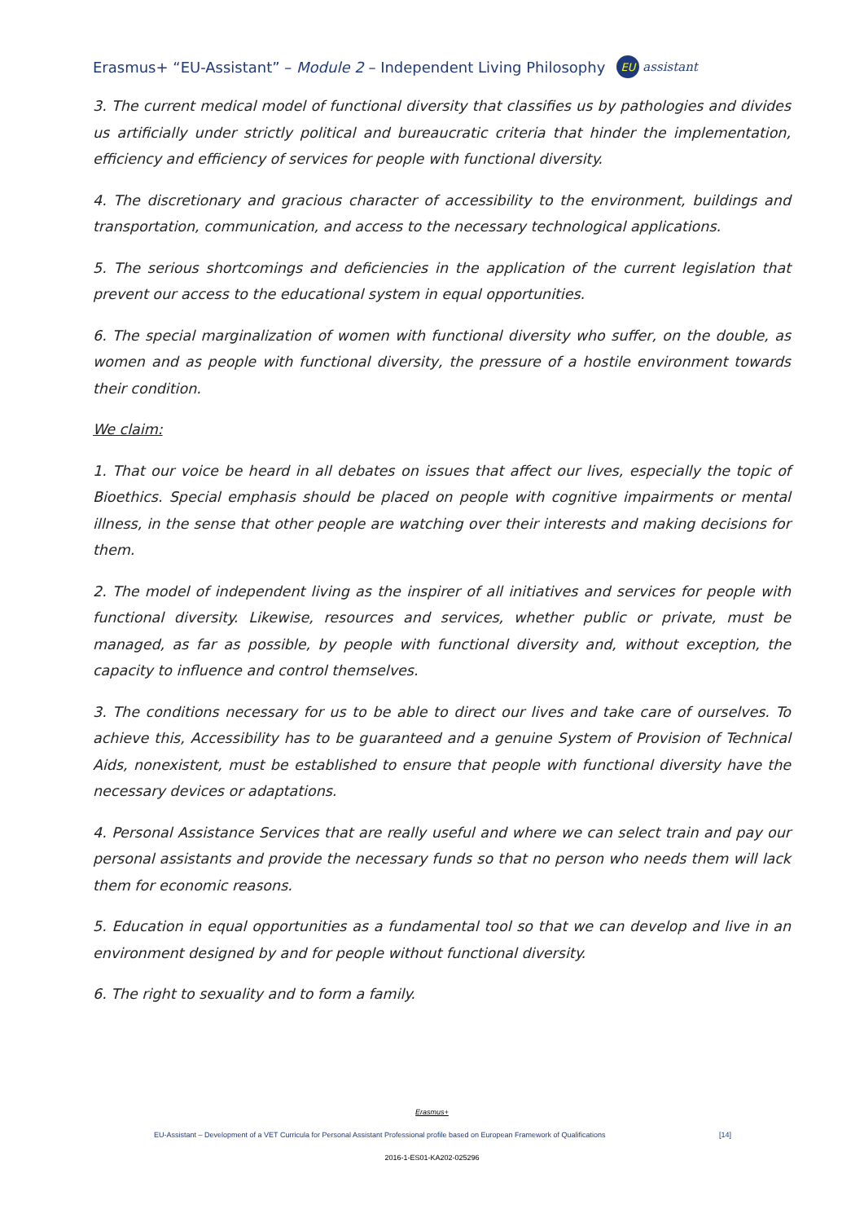Erasmus+ “EU-Assistant” – Module 2 – Independent Living Philosophy EU assistant
3. The current medical model of functional diversity that classifies us by pathologies and divides us artificially under strictly political and bureaucratic criteria that hinder the implementation, efficiency and efficiency of services for people with functional diversity.
4. The discretionary and gracious character of accessibility to the environment, buildings and transportation, communication, and access to the necessary technological applications.
5. The serious shortcomings and deficiencies in the application of the current legislation that prevent our access to the educational system in equal opportunities.
6. The special marginalization of women with functional diversity who suffer, on the double, as women and as people with functional diversity, the pressure of a hostile environment towards their condition.
We claim:
1. That our voice be heard in all debates on issues that affect our lives, especially the topic of Bioethics. Special emphasis should be placed on people with cognitive impairments or mental illness, in the sense that other people are watching over their interests and making decisions for them.
2. The model of independent living as the inspirer of all initiatives and services for people with functional diversity. Likewise, resources and services, whether public or private, must be managed, as far as possible, by people with functional diversity and, without exception, the capacity to influence and control themselves.
3. The conditions necessary for us to be able to direct our lives and take care of ourselves. To achieve this, Accessibility has to be guaranteed and a genuine System of Provision of Technical Aids, nonexistent, must be established to ensure that people with functional diversity have the necessary devices or adaptations.
4. Personal Assistance Services that are really useful and where we can select train and pay our personal assistants and provide the necessary funds so that no person who needs them will lack them for economic reasons.
5. Education in equal opportunities as a fundamental tool so that we can develop and live in an environment designed by and for people without functional diversity.
6. The right to sexuality and to form a family.
Erasmus+
EU-Assistant – Development of a VET Curricula for Personal Assistant Professional profile based on European Framework of Qualifications [14]
2016-1-ES01-KA202-025296